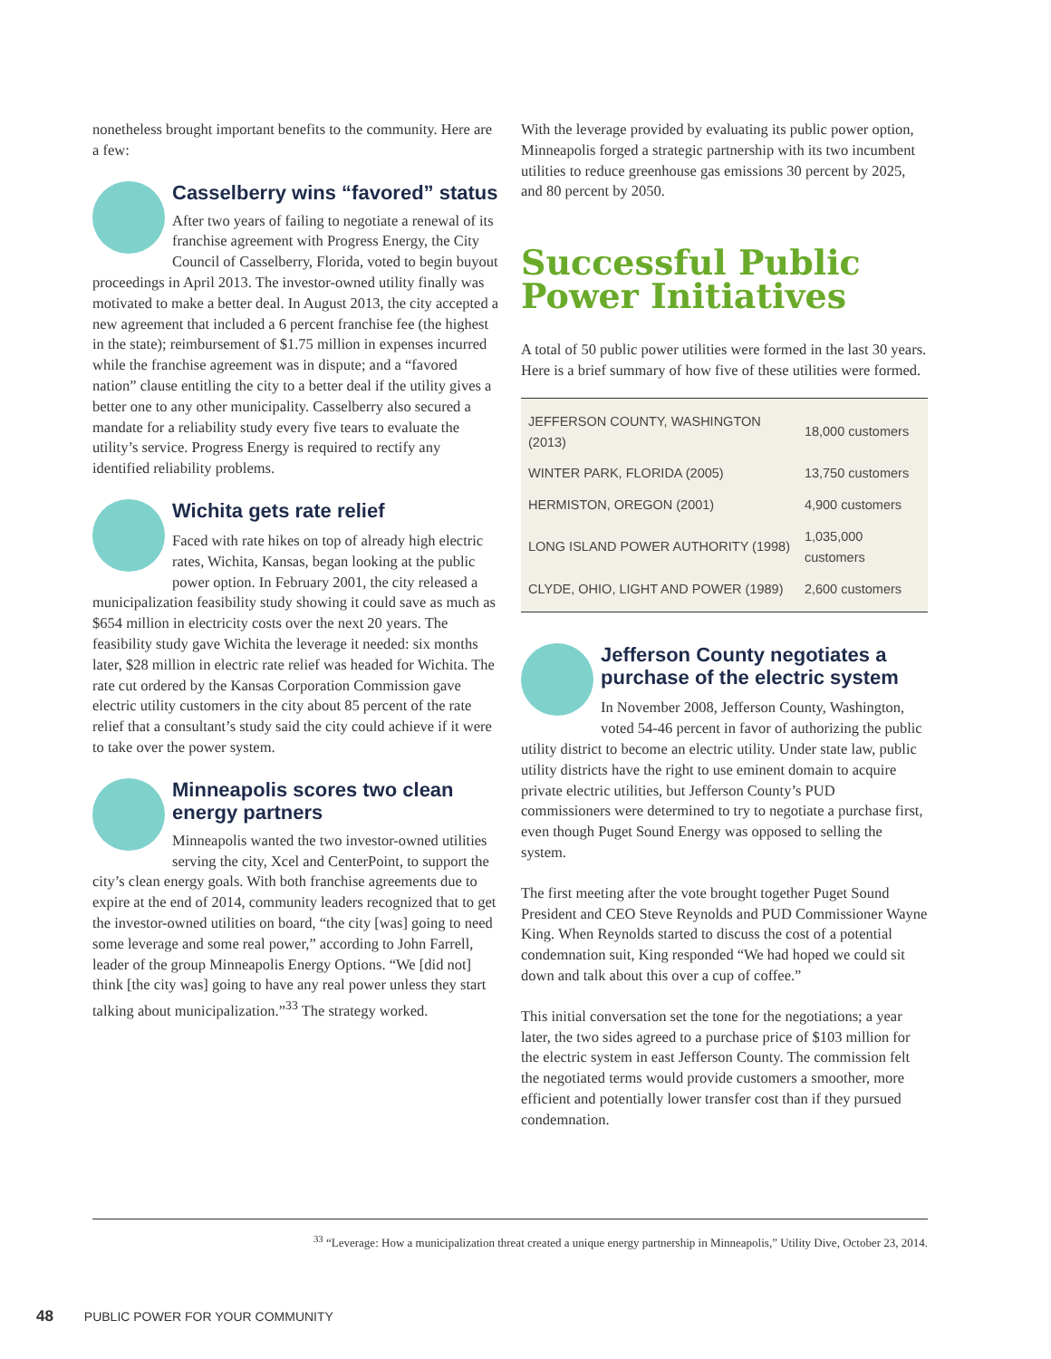nonetheless brought important benefits to the community. Here are a few:
Casselberry wins “favored” status
After two years of failing to negotiate a renewal of its franchise agreement with Progress Energy, the City Council of Casselberry, Florida, voted to begin buyout proceedings in April 2013. The investor-owned utility finally was motivated to make a better deal. In August 2013, the city accepted a new agreement that included a 6 percent franchise fee (the highest in the state); reimbursement of $1.75 million in expenses incurred while the franchise agreement was in dispute; and a “favored nation” clause entitling the city to a better deal if the utility gives a better one to any other municipality. Casselberry also secured a mandate for a reliability study every five tears to evaluate the utility’s service. Progress Energy is required to rectify any identified reliability problems.
Wichita gets rate relief
Faced with rate hikes on top of already high electric rates, Wichita, Kansas, began looking at the public power option. In February 2001, the city released a municipalization feasibility study showing it could save as much as $654 million in electricity costs over the next 20 years. The feasibility study gave Wichita the leverage it needed: six months later, $28 million in electric rate relief was headed for Wichita. The rate cut ordered by the Kansas Corporation Commission gave electric utility customers in the city about 85 percent of the rate relief that a consultant’s study said the city could achieve if it were to take over the power system.
Minneapolis scores two clean energy partners
Minneapolis wanted the two investor-owned utilities serving the city, Xcel and CenterPoint, to support the city’s clean energy goals. With both franchise agreements due to expire at the end of 2014, community leaders recognized that to get the investor-owned utilities on board, “the city [was] going to need some leverage and some real power,” according to John Farrell, leader of the group Minneapolis Energy Options. “We [did not] think [the city was] going to have any real power unless they start talking about municipalization.”<sup>33</sup> The strategy worked.
With the leverage provided by evaluating its public power option, Minneapolis forged a strategic partnership with its two incumbent utilities to reduce greenhouse gas emissions 30 percent by 2025, and 80 percent by 2050.
Successful Public Power Initiatives
A total of 50 public power utilities were formed in the last 30 years. Here is a brief summary of how five of these utilities were formed.
| JEFFERSON COUNTY, WASHINGTON (2013) | 18,000 customers |
| WINTER PARK, FLORIDA (2005) | 13,750 customers |
| HERMISTON, OREGON (2001) | 4,900 customers |
| LONG ISLAND POWER AUTHORITY (1998) | 1,035,000 customers |
| CLYDE, OHIO, LIGHT AND POWER (1989) | 2,600 customers |
Jefferson County negotiates a purchase of the electric system
In November 2008, Jefferson County, Washington, voted 54-46 percent in favor of authorizing the public utility district to become an electric utility. Under state law, public utility districts have the right to use eminent domain to acquire private electric utilities, but Jefferson County’s PUD commissioners were determined to try to negotiate a purchase first, even though Puget Sound Energy was opposed to selling the system.
The first meeting after the vote brought together Puget Sound President and CEO Steve Reynolds and PUD Commissioner Wayne King. When Reynolds started to discuss the cost of a potential condemnation suit, King responded “We had hoped we could sit down and talk about this over a cup of coffee.”
This initial conversation set the tone for the negotiations; a year later, the two sides agreed to a purchase price of $103 million for the electric system in east Jefferson County. The commission felt the negotiated terms would provide customers a smoother, more efficient and potentially lower transfer cost than if they pursued condemnation.
<sup>33</sup> “Leverage: How a municipalization threat created a unique energy partnership in Minneapolis,” Utility Dive, October 23, 2014.
48 PUBLIC POWER FOR YOUR COMMUNITY